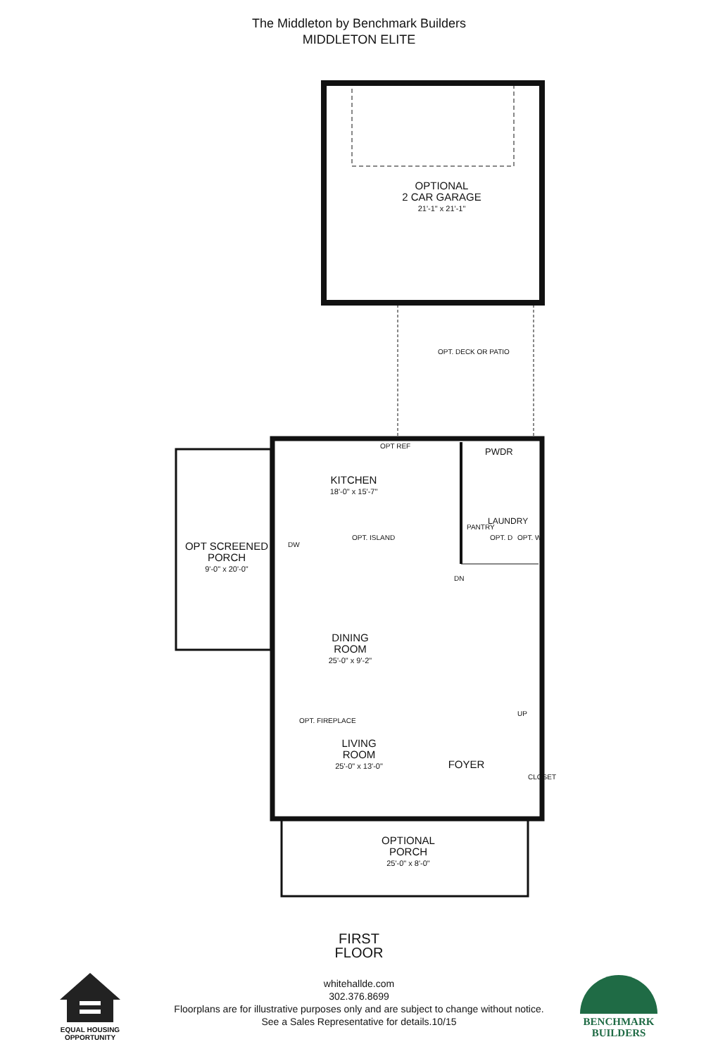The Middleton by Benchmark Builders
MIDDLETON ELITE
OPTIONAL
2 CAR GARAGE
21'-1" x 21'-1"
OPT. DECK OR PATIO
OPT REF
PWDR
KITCHEN
18'-0" x 15'-7"
OPT. ISLAND
LAUNDRY
PANTRY
OPT. D OPT. W
DW
OPT SCREENED
PORCH
9'-0" x 20'-0"
DN
DINING
ROOM
25'-0" x 9'-2"
UP
OPT. FIREPLACE
LIVING
ROOM
25'-0" x 13'-0"
FOYER
CLOSET
OPTIONAL
PORCH
25'-0" x 8'-0"
FIRST
FLOOR
whitehallde.com
302.376.8699
Floorplans are for illustrative purposes only and are subject to change without notice.
See a Sales Representative for details.10/15
EQUAL HOUSING
OPPORTUNITY
BENCHMARK
BUILDERS